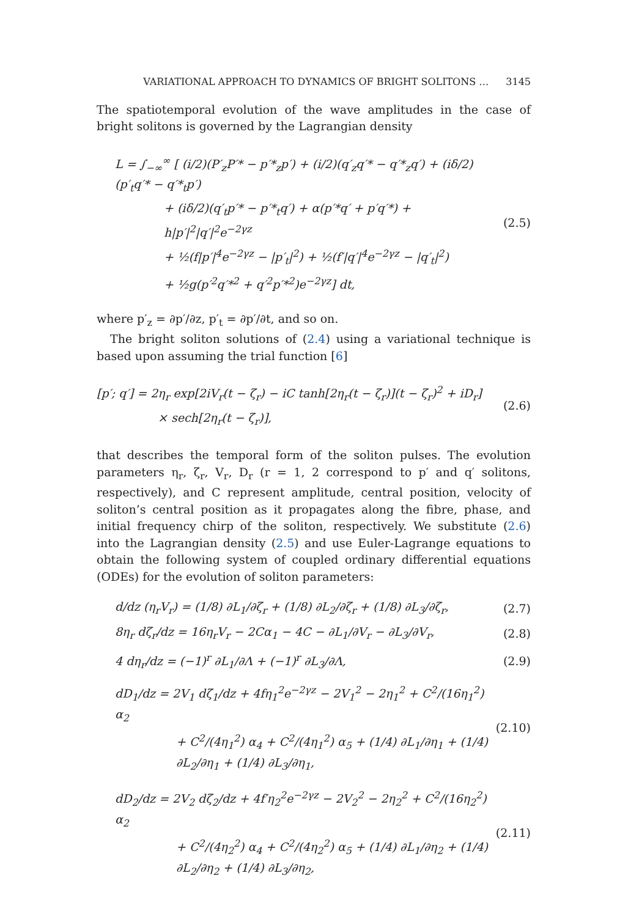VARIATIONAL APPROACH TO DYNAMICS OF BRIGHT SOLITONS … 3145
The spatiotemporal evolution of the wave amplitudes in the case of bright solitons is governed by the Lagrangian density
L = ∫<sub>−∞</sub><sup>∞</sup> [ (i/2)(P′<sub>z</sub>P′* − p′*<sub>z</sub>p′) + (i/2)(q′<sub>z</sub>q′* − q′*<sub>z</sub>q′) + (iδ/2)(p′<sub>t</sub>q′* − q′*<sub>t</sub>p′)
+ (iδ/2)(q′<sub>t</sub>p′* − p′*<sub>t</sub>q′) + α(p′*q′ + p′q′*) + h|p′|<sup>2</sup>|q′|<sup>2</sup>e<sup>−2γz</sup>
+ ½(f|p′|<sup>4</sup>e<sup>−2γz</sup> − |p′<sub>t</sub>|<sup>2</sup>) + ½(f′|q′|<sup>4</sup>e<sup>−2γz</sup> − |q′<sub>t</sub>|<sup>2</sup>)
+ ½g(p′<sup>2</sup>q′*<sup>2</sup> + q′<sup>2</sup>p′*<sup>2</sup>)e<sup>−2γz</sup>] dt,
(2.5)
where p′<sub>z</sub> = ∂p′/∂z, p′<sub>t</sub> = ∂p′/∂t, and so on.
The bright soliton solutions of (2.4) using a variational technique is based upon assuming the trial function [6]
[p′; q′] = 2η<sub>r</sub> exp[2iV<sub>r</sub>(t − ζ<sub>r</sub>) − iC tanh[2η<sub>r</sub>(t − ζ<sub>r</sub>)](t − ζ<sub>r</sub>)<sup>2</sup> + iD<sub>r</sub>]
× sech[2η<sub>r</sub>(t − ζ<sub>r</sub>)],
(2.6)
that describes the temporal form of the soliton pulses. The evolution parameters η<sub>r</sub>, ζ<sub>r</sub>, V<sub>r</sub>, D<sub>r</sub> (r = 1, 2 correspond to p′ and q′ solitons, respectively), and C represent amplitude, central position, velocity of soliton’s central position as it propagates along the fibre, phase, and initial frequency chirp of the soliton, respectively. We substitute (2.6) into the Lagrangian density (2.5) and use Euler-Lagrange equations to obtain the following system of coupled ordinary differential equations (ODEs) for the evolution of soliton parameters:
d/dz (η<sub>r</sub>V<sub>r</sub>) = (1/8) ∂L<sub>1</sub>/∂ζ<sub>r</sub> + (1/8) ∂L<sub>2</sub>/∂ζ<sub>r</sub> + (1/8) ∂L<sub>3</sub>/∂ζ<sub>r</sub>,
(2.7)
8η<sub>r</sub> dζ<sub>r</sub>/dz = 16η<sub>r</sub>V<sub>r</sub> − 2Cα<sub>1</sub> − 4C − ∂L<sub>1</sub>/∂V<sub>r</sub> − ∂L<sub>3</sub>/∂V<sub>r</sub>,
(2.8)
4 dη<sub>r</sub>/dz = (−1)<sup>r</sup> ∂L<sub>1</sub>/∂Λ + (−1)<sup>r</sup> ∂L<sub>3</sub>/∂Λ,
(2.9)
dD<sub>1</sub>/dz = 2V<sub>1</sub> dζ<sub>1</sub>/dz + 4fη<sub>1</sub><sup>2</sup>e<sup>−2γz</sup> − 2V<sub>1</sub><sup>2</sup> − 2η<sub>1</sub><sup>2</sup> + C<sup>2</sup>/(16η<sub>1</sub><sup>2</sup>) α<sub>2</sub>
+ C<sup>2</sup>/(4η<sub>1</sub><sup>2</sup>) α<sub>4</sub> + C<sup>2</sup>/(4η<sub>1</sub><sup>2</sup>) α<sub>5</sub> + (1/4) ∂L<sub>1</sub>/∂η<sub>1</sub> + (1/4) ∂L<sub>2</sub>/∂η<sub>1</sub> + (1/4) ∂L<sub>3</sub>/∂η<sub>1</sub>,
(2.10)
dD<sub>2</sub>/dz = 2V<sub>2</sub> dζ<sub>2</sub>/dz + 4f′η<sub>2</sub><sup>2</sup>e<sup>−2γz</sup> − 2V<sub>2</sub><sup>2</sup> − 2η<sub>2</sub><sup>2</sup> + C<sup>2</sup>/(16η<sub>2</sub><sup>2</sup>) α<sub>2</sub>
+ C<sup>2</sup>/(4η<sub>2</sub><sup>2</sup>) α<sub>4</sub> + C<sup>2</sup>/(4η<sub>2</sub><sup>2</sup>) α<sub>5</sub> + (1/4) ∂L<sub>1</sub>/∂η<sub>2</sub> + (1/4) ∂L<sub>2</sub>/∂η<sub>2</sub> + (1/4) ∂L<sub>3</sub>/∂η<sub>2</sub>,
(2.11)